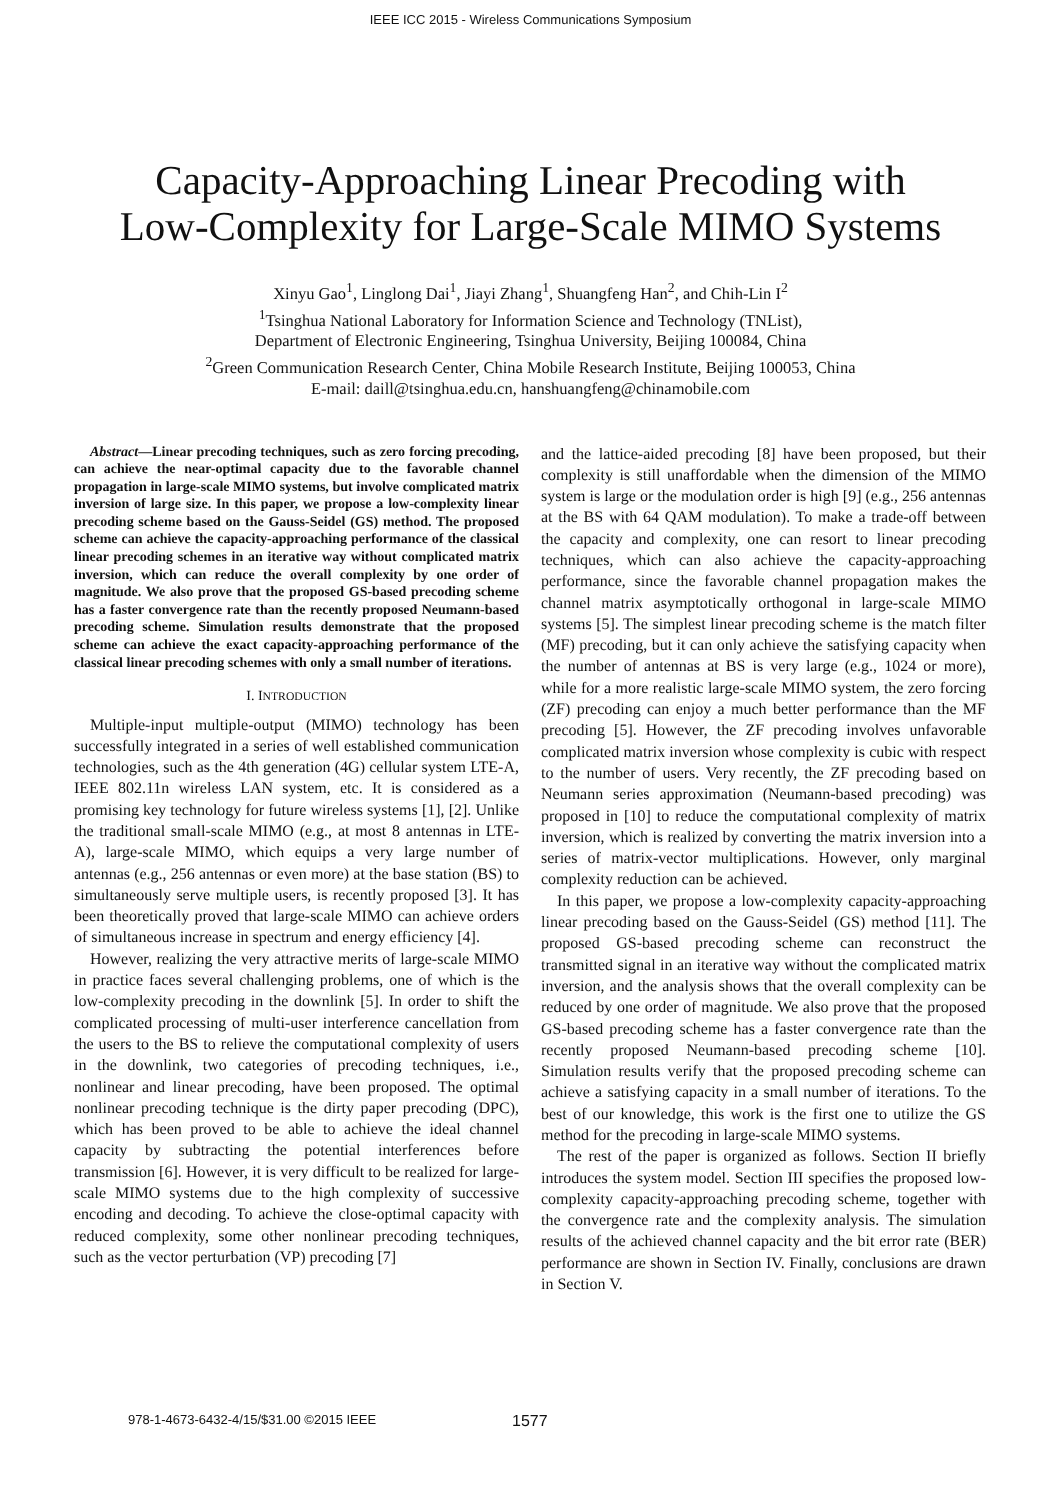IEEE ICC 2015 - Wireless Communications Symposium
Capacity-Approaching Linear Precoding with
Low-Complexity for Large-Scale MIMO Systems
Xinyu Gao<sup>1</sup>, Linglong Dai<sup>1</sup>, Jiayi Zhang<sup>1</sup>, Shuangfeng Han<sup>2</sup>, and Chih-Lin I<sup>2</sup>
<sup>1</sup> Tsinghua National Laboratory for Information Science and Technology (TNList),
Department of Electronic Engineering, Tsinghua University, Beijing 100084, China
<sup>2</sup> Green Communication Research Center, China Mobile Research Institute, Beijing 100053, China
E-mail: daill@tsinghua.edu.cn, hanshuangfeng@chinamobile.com
Abstract—Linear precoding techniques, such as zero forcing precoding, can achieve the near-optimal capacity due to the favorable channel propagation in large-scale MIMO systems, but involve complicated matrix inversion of large size. In this paper, we propose a low-complexity linear precoding scheme based on the Gauss-Seidel (GS) method. The proposed scheme can achieve the capacity-approaching performance of the classical linear precoding schemes in an iterative way without complicated matrix inversion, which can reduce the overall complexity by one order of magnitude. We also prove that the proposed GS-based precoding scheme has a faster convergence rate than the recently proposed Neumann-based precoding scheme. Simulation results demonstrate that the proposed scheme can achieve the exact capacity-approaching performance of the classical linear precoding schemes with only a small number of iterations.
I. INTRODUCTION
Multiple-input multiple-output (MIMO) technology has been successfully integrated in a series of well established communication technologies, such as the 4th generation (4G) cellular system LTE-A, IEEE 802.11n wireless LAN system, etc. It is considered as a promising key technology for future wireless systems [1], [2]. Unlike the traditional small-scale MIMO (e.g., at most 8 antennas in LTE-A), large-scale MIMO, which equips a very large number of antennas (e.g., 256 antennas or even more) at the base station (BS) to simultaneously serve multiple users, is recently proposed [3]. It has been theoretically proved that large-scale MIMO can achieve orders of simultaneous increase in spectrum and energy efficiency [4].
However, realizing the very attractive merits of large-scale MIMO in practice faces several challenging problems, one of which is the low-complexity precoding in the downlink [5]. In order to shift the complicated processing of multi-user interference cancellation from the users to the BS to relieve the computational complexity of users in the downlink, two categories of precoding techniques, i.e., nonlinear and linear precoding, have been proposed. The optimal nonlinear precoding technique is the dirty paper precoding (DPC), which has been proved to be able to achieve the ideal channel capacity by subtracting the potential interferences before transmission [6]. However, it is very difficult to be realized for large-scale MIMO systems due to the high complexity of successive encoding and decoding. To achieve the close-optimal capacity with reduced complexity, some other nonlinear precoding techniques, such as the vector perturbation (VP) precoding [7]
and the lattice-aided precoding [8] have been proposed, but their complexity is still unaffordable when the dimension of the MIMO system is large or the modulation order is high [9] (e.g., 256 antennas at the BS with 64 QAM modulation). To make a trade-off between the capacity and complexity, one can resort to linear precoding techniques, which can also achieve the capacity-approaching performance, since the favorable channel propagation makes the channel matrix asymptotically orthogonal in large-scale MIMO systems [5]. The simplest linear precoding scheme is the match filter (MF) precoding, but it can only achieve the satisfying capacity when the number of antennas at BS is very large (e.g., 1024 or more), while for a more realistic large-scale MIMO system, the zero forcing (ZF) precoding can enjoy a much better performance than the MF precoding [5]. However, the ZF precoding involves unfavorable complicated matrix inversion whose complexity is cubic with respect to the number of users. Very recently, the ZF precoding based on Neumann series approximation (Neumann-based precoding) was proposed in [10] to reduce the computational complexity of matrix inversion, which is realized by converting the matrix inversion into a series of matrix-vector multiplications. However, only marginal complexity reduction can be achieved.
In this paper, we propose a low-complexity capacity-approaching linear precoding based on the Gauss-Seidel (GS) method [11]. The proposed GS-based precoding scheme can reconstruct the transmitted signal in an iterative way without the complicated matrix inversion, and the analysis shows that the overall complexity can be reduced by one order of magnitude. We also prove that the proposed GS-based precoding scheme has a faster convergence rate than the recently proposed Neumann-based precoding scheme [10]. Simulation results verify that the proposed precoding scheme can achieve a satisfying capacity in a small number of iterations. To the best of our knowledge, this work is the first one to utilize the GS method for the precoding in large-scale MIMO systems.
The rest of the paper is organized as follows. Section II briefly introduces the system model. Section III specifies the proposed low-complexity capacity-approaching precoding scheme, together with the convergence rate and the complexity analysis. The simulation results of the achieved channel capacity and the bit error rate (BER) performance are shown in Section IV. Finally, conclusions are drawn in Section V.
978-1-4673-6432-4/15/$31.00 ©2015 IEEE 1577